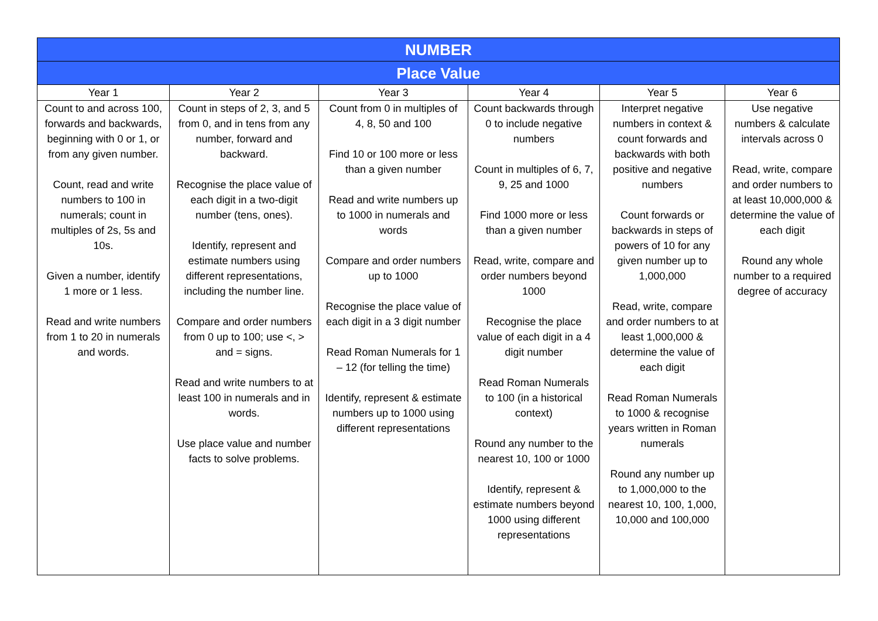| NUMBER | | | | | |
| --- | --- | --- | --- | --- | --- |
| Place Value | | | | | |
| Year 1 | Year 2 | Year 3 | Year 4 | Year 5 | Year 6 |
| Count to and across 100, forwards and backwards, beginning with 0 or 1, or from any given number. Count, read and write numbers to 100 in numerals; count in multiples of 2s, 5s and 10s. Given a number, identify 1 more or 1 less. Read and write numbers from 1 to 20 in numerals and words. | Count in steps of 2, 3, and 5 from 0, and in tens from any number, forward and backward. Recognise the place value of each digit in a two-digit number (tens, ones). Identify, represent and estimate numbers using different representations, including the number line. Compare and order numbers from 0 up to 100; use <, > and = signs. Read and write numbers to at least 100 in numerals and in words. Use place value and number facts to solve problems. | Count from 0 in multiples of 4, 8, 50 and 100 Find 10 or 100 more or less than a given number Read and write numbers up to 1000 in numerals and words Compare and order numbers up to 1000 Recognise the place value of each digit in a 3 digit number Read Roman Numerals for 1 – 12 (for telling the time) Identify, represent & estimate numbers up to 1000 using different representations | Count backwards through 0 to include negative numbers Count in multiples of 6, 7, 9, 25 and 1000 Find 1000 more or less than a given number Read, write, compare and order numbers beyond 1000 Recognise the place value of each digit in a 4 digit number Read Roman Numerals to 100 (in a historical context) Round any number to the nearest 10, 100 or 1000 Identify, represent & estimate numbers beyond 1000 using different representations | Interpret negative numbers in context & count forwards and backwards with both positive and negative numbers Count forwards or backwards in steps of powers of 10 for any given number up to 1,000,000 Read, write, compare and order numbers to at least 1,000,000 & determine the value of each digit Read Roman Numerals to 1000 & recognise years written in Roman numerals Round any number up to 1,000,000 to the nearest 10, 100, 1,000, 10,000 and 100,000 | Use negative numbers & calculate intervals across 0 Read, write, compare and order numbers to at least 10,000,000 & determine the value of each digit Round any whole number to a required degree of accuracy |